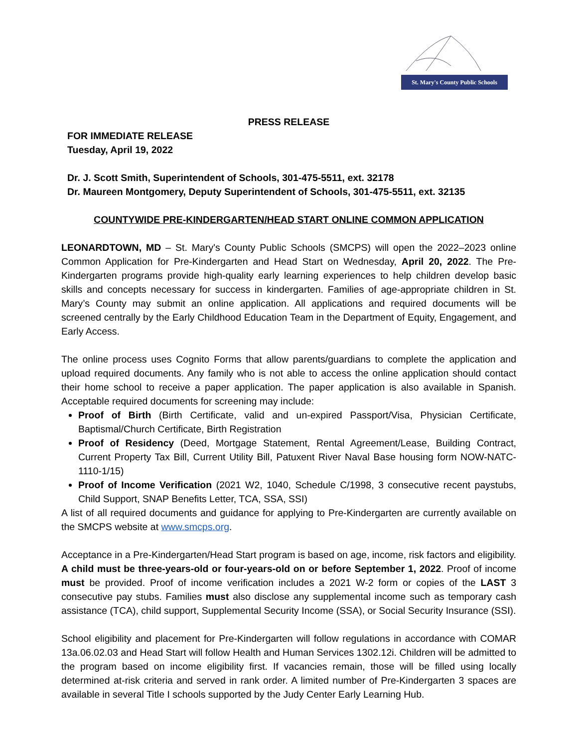St. Mary's County Public Schools
PRESS RELEASE
FOR IMMEDIATE RELEASE
Tuesday, April 19, 2022
Dr. J. Scott Smith, Superintendent of Schools, 301-475-5511, ext. 32178
Dr. Maureen Montgomery, Deputy Superintendent of Schools, 301-475-5511, ext. 32135
COUNTYWIDE PRE-KINDERGARTEN/HEAD START ONLINE COMMON APPLICATION
LEONARDTOWN, MD – St. Mary's County Public Schools (SMCPS) will open the 2022–2023 online Common Application for Pre-Kindergarten and Head Start on Wednesday, April 20, 2022. The Pre-Kindergarten programs provide high-quality early learning experiences to help children develop basic skills and concepts necessary for success in kindergarten. Families of age-appropriate children in St. Mary’s County may submit an online application. All applications and required documents will be screened centrally by the Early Childhood Education Team in the Department of Equity, Engagement, and Early Access.
The online process uses Cognito Forms that allow parents/guardians to complete the application and upload required documents. Any family who is not able to access the online application should contact their home school to receive a paper application. The paper application is also available in Spanish. Acceptable required documents for screening may include:
Proof of Birth (Birth Certificate, valid and un-expired Passport/Visa, Physician Certificate, Baptismal/Church Certificate, Birth Registration
Proof of Residency (Deed, Mortgage Statement, Rental Agreement/Lease, Building Contract, Current Property Tax Bill, Current Utility Bill, Patuxent River Naval Base housing form NOW-NATC-1110-1/15)
Proof of Income Verification (2021 W2, 1040, Schedule C/1998, 3 consecutive recent paystubs, Child Support, SNAP Benefits Letter, TCA, SSA, SSI)
A list of all required documents and guidance for applying to Pre-Kindergarten are currently available on the SMCPS website at www.smcps.org.
Acceptance in a Pre-Kindergarten/Head Start program is based on age, income, risk factors and eligibility. A child must be three-years-old or four-years-old on or before September 1, 2022. Proof of income must be provided. Proof of income verification includes a 2021 W-2 form or copies of the LAST 3 consecutive pay stubs. Families must also disclose any supplemental income such as temporary cash assistance (TCA), child support, Supplemental Security Income (SSA), or Social Security Insurance (SSI).
School eligibility and placement for Pre-Kindergarten will follow regulations in accordance with COMAR 13a.06.02.03 and Head Start will follow Health and Human Services 1302.12i. Children will be admitted to the program based on income eligibility first. If vacancies remain, those will be filled using locally determined at-risk criteria and served in rank order. A limited number of Pre-Kindergarten 3 spaces are available in several Title I schools supported by the Judy Center Early Learning Hub.